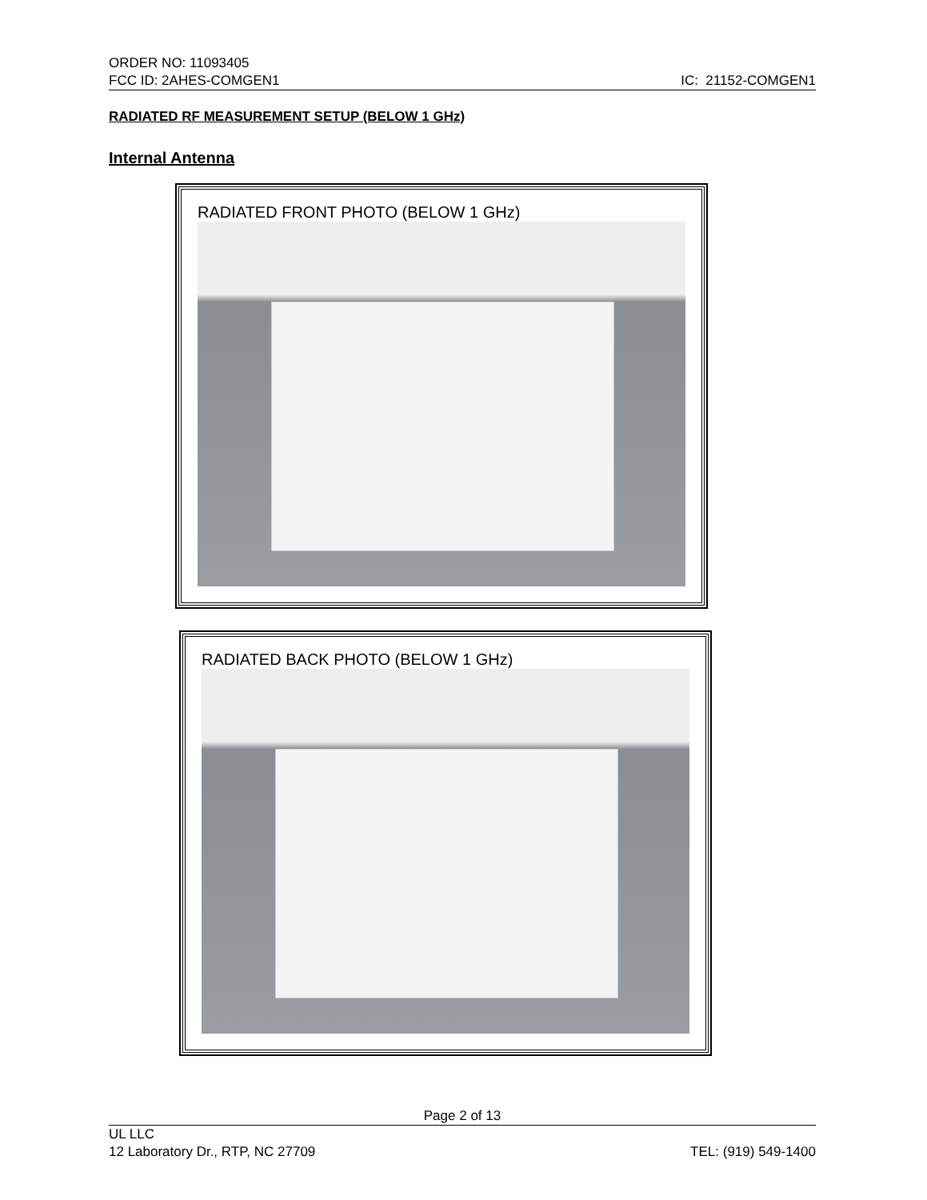ORDER NO: 11093405
FCC ID: 2AHES-COMGEN1 IC: 21152-COMGEN1
RADIATED RF MEASUREMENT SETUP (BELOW 1 GHz)
Internal Antenna
RADIATED FRONT PHOTO (BELOW 1 GHz)
RADIATED BACK PHOTO (BELOW 1 GHz)
Page 2 of 13
UL LLC
12 Laboratory Dr., RTP, NC 27709 TEL: (919) 549-1400